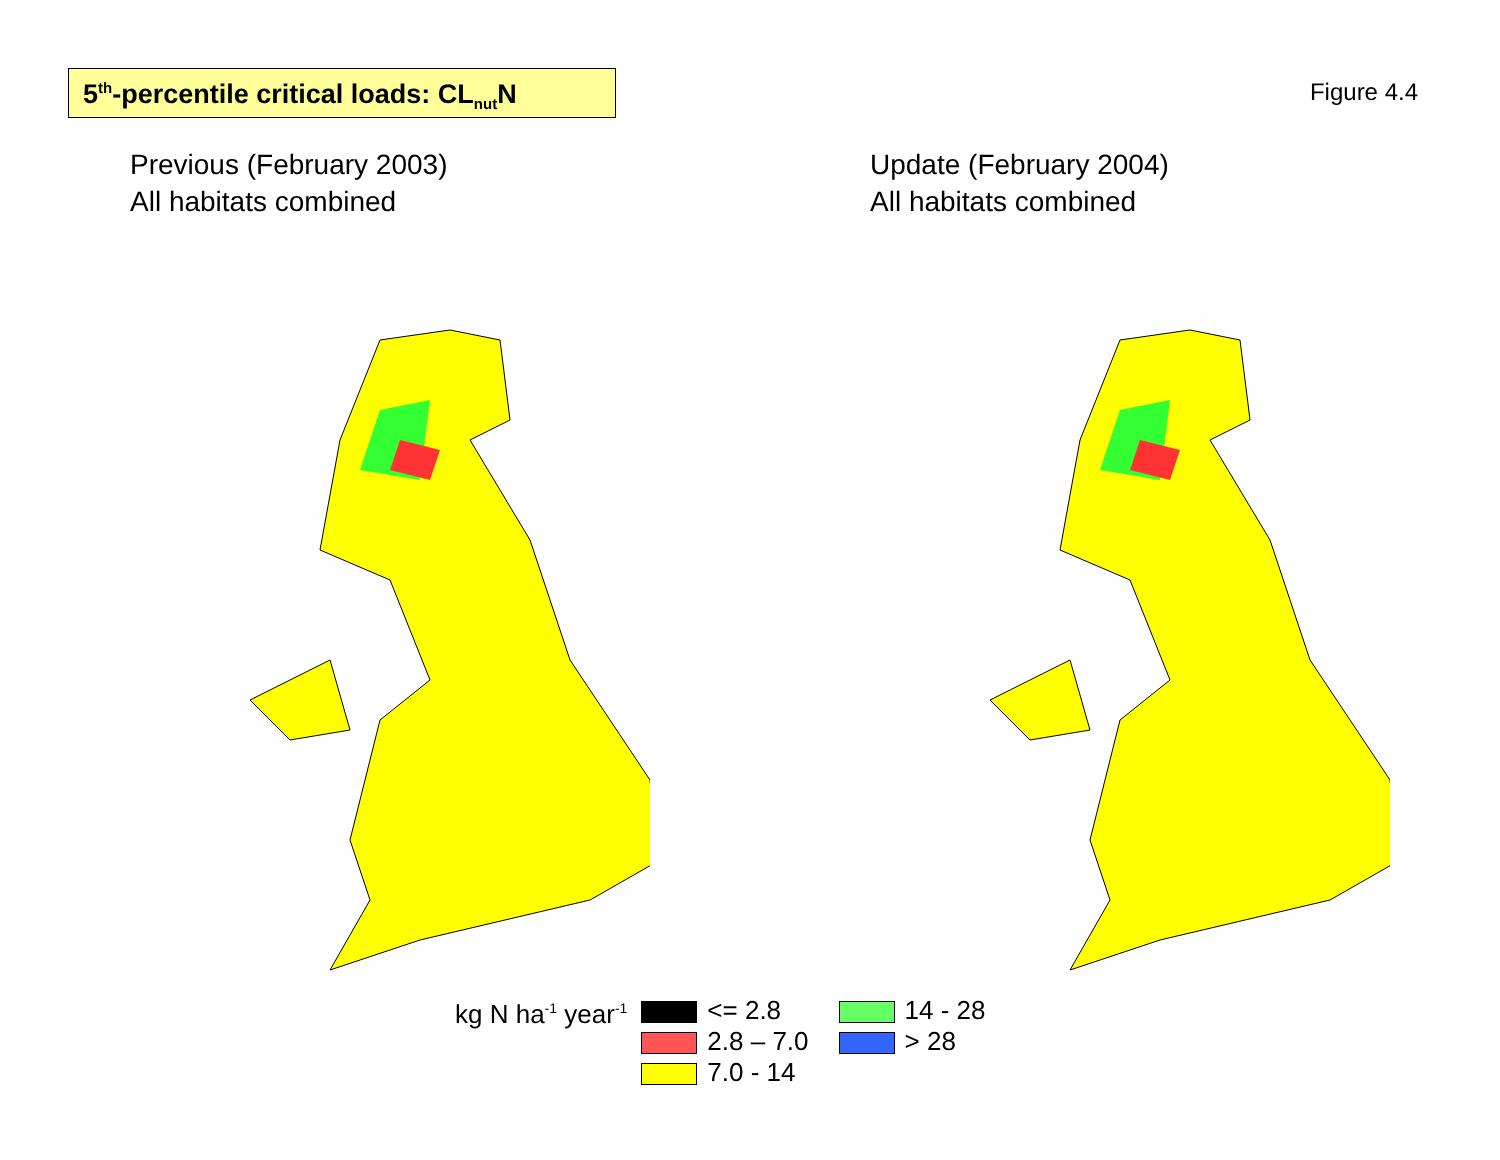5<sup>th</sup>-percentile critical loads: CL<sub>nut</sub>N
Figure 4.4
Previous (February 2003)
All habitats combined
Update (February 2004)
All habitats combined
kg N ha<sup>-1</sup> year<sup>-1</sup>
<= 2.8
2.8 – 7.0
7.0 - 14
14 - 28
> 28